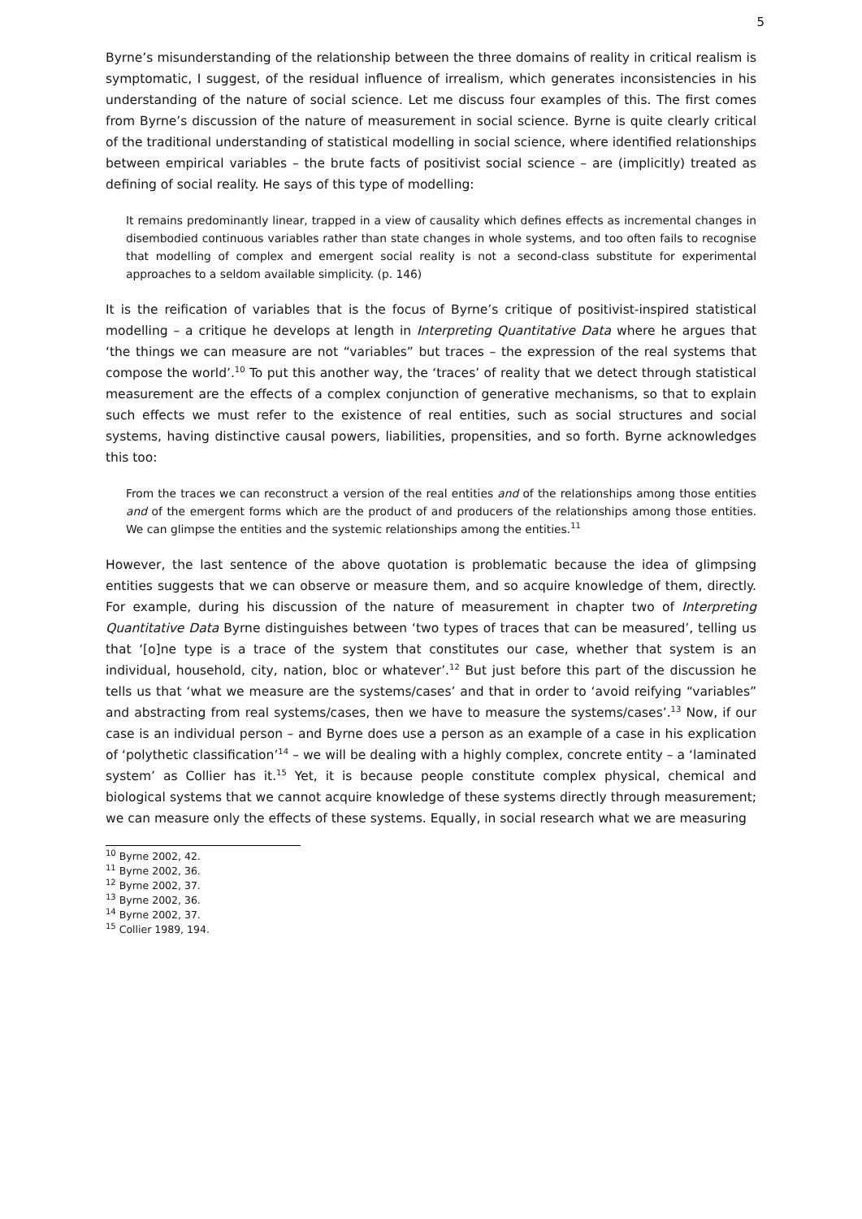5
Byrne’s misunderstanding of the relationship between the three domains of reality in critical realism is symptomatic, I suggest, of the residual influence of irrealism, which generates inconsistencies in his understanding of the nature of social science. Let me discuss four examples of this. The first comes from Byrne’s discussion of the nature of measurement in social science. Byrne is quite clearly critical of the traditional understanding of statistical modelling in social science, where identified relationships between empirical variables – the brute facts of positivist social science – are (implicitly) treated as defining of social reality. He says of this type of modelling:
It remains predominantly linear, trapped in a view of causality which defines effects as incremental changes in disembodied continuous variables rather than state changes in whole systems, and too often fails to recognise that modelling of complex and emergent social reality is not a second-class substitute for experimental approaches to a seldom available simplicity. (p. 146)
It is the reification of variables that is the focus of Byrne’s critique of positivist-inspired statistical modelling – a critique he develops at length in Interpreting Quantitative Data where he argues that ‘the things we can measure are not “variables” but traces – the expression of the real systems that compose the world’.<sup>10</sup> To put this another way, the ‘traces’ of reality that we detect through statistical measurement are the effects of a complex conjunction of generative mechanisms, so that to explain such effects we must refer to the existence of real entities, such as social structures and social systems, having distinctive causal powers, liabilities, propensities, and so forth. Byrne acknowledges this too:
From the traces we can reconstruct a version of the real entities and of the relationships among those entities and of the emergent forms which are the product of and producers of the relationships among those entities. We can glimpse the entities and the systemic relationships among the entities.<sup>11</sup>
However, the last sentence of the above quotation is problematic because the idea of glimpsing entities suggests that we can observe or measure them, and so acquire knowledge of them, directly. For example, during his discussion of the nature of measurement in chapter two of Interpreting Quantitative Data Byrne distinguishes between ‘two types of traces that can be measured’, telling us that ‘[o]ne type is a trace of the system that constitutes our case, whether that system is an individual, household, city, nation, bloc or whatever’.<sup>12</sup> But just before this part of the discussion he tells us that ‘what we measure are the systems/cases’ and that in order to ‘avoid reifying “variables” and abstracting from real systems/cases, then we have to measure the systems/cases’.<sup>13</sup> Now, if our case is an individual person – and Byrne does use a person as an example of a case in his explication of ‘polythetic classification’<sup>14</sup> – we will be dealing with a highly complex, concrete entity – a ‘laminated system’ as Collier has it.<sup>15</sup> Yet, it is because people constitute complex physical, chemical and biological systems that we cannot acquire knowledge of these systems directly through measurement; we can measure only the effects of these systems. Equally, in social research what we are measuring
<sup>10</sup> Byrne 2002, 42.
<sup>11</sup> Byrne 2002, 36.
<sup>12</sup> Byrne 2002, 37.
<sup>13</sup> Byrne 2002, 36.
<sup>14</sup> Byrne 2002, 37.
<sup>15</sup> Collier 1989, 194.